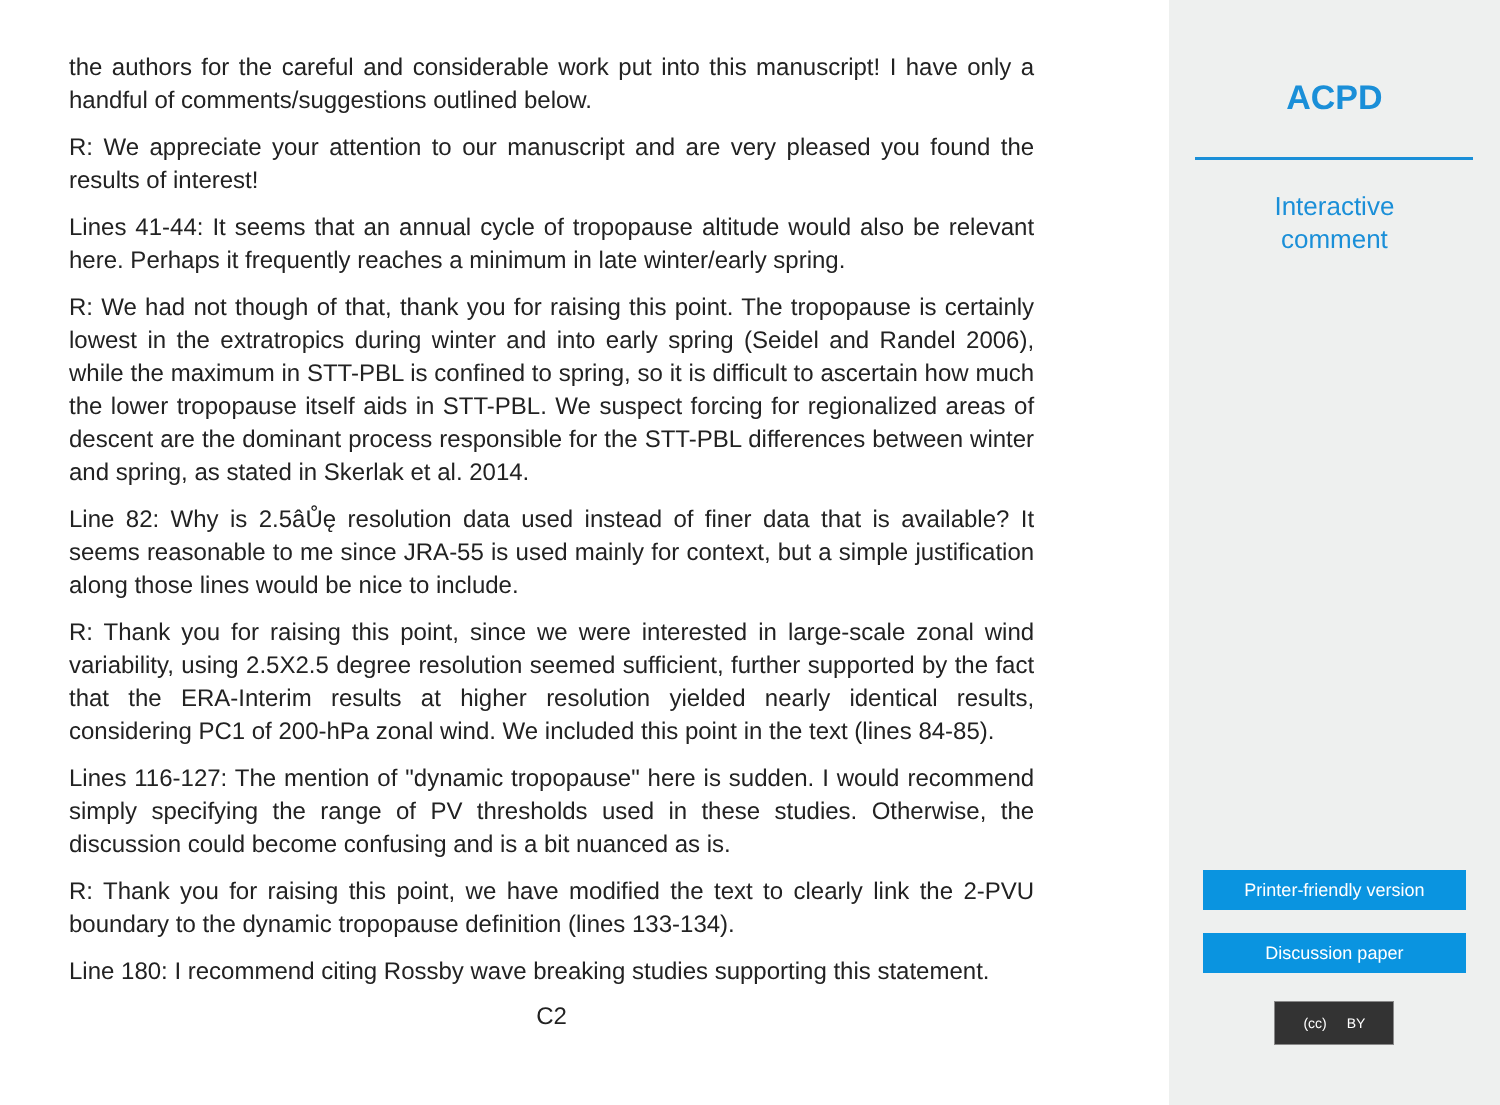the authors for the careful and considerable work put into this manuscript! I have only a handful of comments/suggestions outlined below.
R: We appreciate your attention to our manuscript and are very pleased you found the results of interest!
Lines 41-44: It seems that an annual cycle of tropopause altitude would also be relevant here. Perhaps it frequently reaches a minimum in late winter/early spring.
R: We had not though of that, thank you for raising this point. The tropopause is certainly lowest in the extratropics during winter and into early spring (Seidel and Randel 2006), while the maximum in STT-PBL is confined to spring, so it is difficult to ascertain how much the lower tropopause itself aids in STT-PBL. We suspect forcing for regionalized areas of descent are the dominant process responsible for the STT-PBL differences between winter and spring, as stated in Skerlak et al. 2014.
Line 82: Why is 2.5âŮę resolution data used instead of finer data that is available? It seems reasonable to me since JRA-55 is used mainly for context, but a simple justification along those lines would be nice to include.
R: Thank you for raising this point, since we were interested in large-scale zonal wind variability, using 2.5X2.5 degree resolution seemed sufficient, further supported by the fact that the ERA-Interim results at higher resolution yielded nearly identical results, considering PC1 of 200-hPa zonal wind. We included this point in the text (lines 84-85).
Lines 116-127: The mention of "dynamic tropopause" here is sudden. I would recommend simply specifying the range of PV thresholds used in these studies. Otherwise, the discussion could become confusing and is a bit nuanced as is.
R: Thank you for raising this point, we have modified the text to clearly link the 2-PVU boundary to the dynamic tropopause definition (lines 133-134).
Line 180: I recommend citing Rossby wave breaking studies supporting this statement.
C2
ACPD
Interactive
comment
Printer-friendly version
Discussion paper
(cc) BY